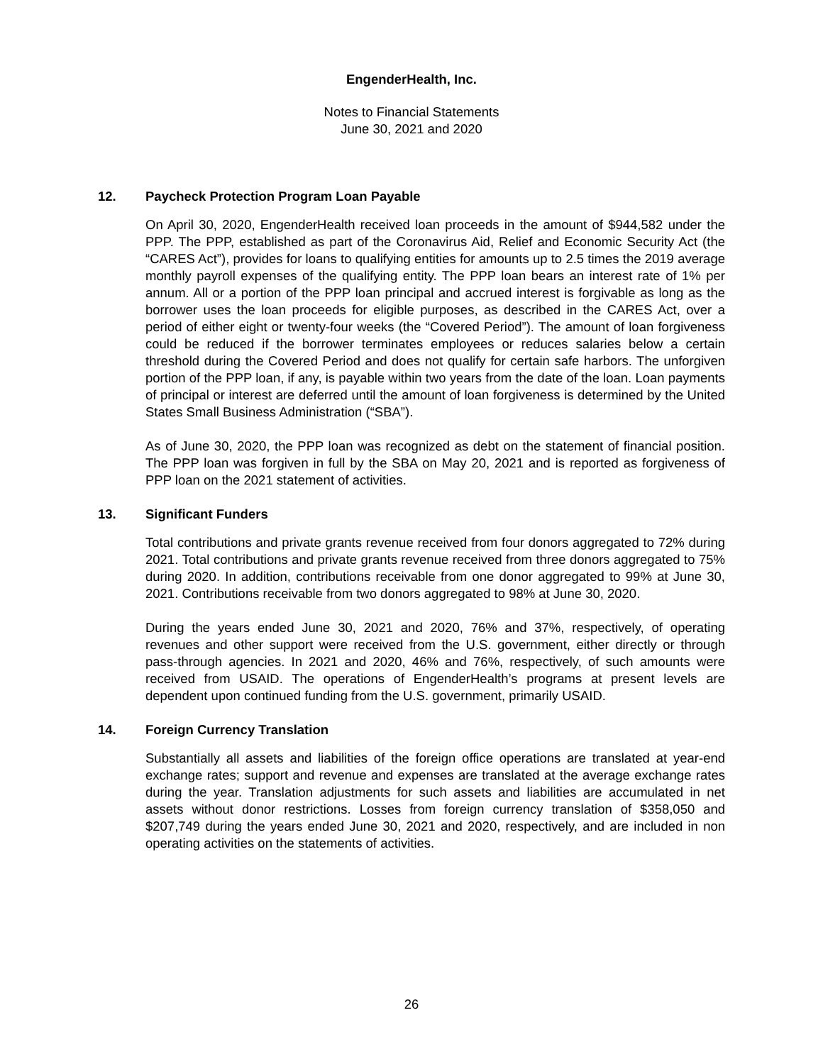EngenderHealth, Inc.
Notes to Financial Statements
June 30, 2021 and 2020
12. Paycheck Protection Program Loan Payable
On April 30, 2020, EngenderHealth received loan proceeds in the amount of $944,582 under the PPP. The PPP, established as part of the Coronavirus Aid, Relief and Economic Security Act (the “CARES Act”), provides for loans to qualifying entities for amounts up to 2.5 times the 2019 average monthly payroll expenses of the qualifying entity. The PPP loan bears an interest rate of 1% per annum. All or a portion of the PPP loan principal and accrued interest is forgivable as long as the borrower uses the loan proceeds for eligible purposes, as described in the CARES Act, over a period of either eight or twenty-four weeks (the “Covered Period”). The amount of loan forgiveness could be reduced if the borrower terminates employees or reduces salaries below a certain threshold during the Covered Period and does not qualify for certain safe harbors. The unforgiven portion of the PPP loan, if any, is payable within two years from the date of the loan. Loan payments of principal or interest are deferred until the amount of loan forgiveness is determined by the United States Small Business Administration (“SBA”).
As of June 30, 2020, the PPP loan was recognized as debt on the statement of financial position. The PPP loan was forgiven in full by the SBA on May 20, 2021 and is reported as forgiveness of PPP loan on the 2021 statement of activities.
13. Significant Funders
Total contributions and private grants revenue received from four donors aggregated to 72% during 2021. Total contributions and private grants revenue received from three donors aggregated to 75% during 2020. In addition, contributions receivable from one donor aggregated to 99% at June 30, 2021. Contributions receivable from two donors aggregated to 98% at June 30, 2020.
During the years ended June 30, 2021 and 2020, 76% and 37%, respectively, of operating revenues and other support were received from the U.S. government, either directly or through pass-through agencies. In 2021 and 2020, 46% and 76%, respectively, of such amounts were received from USAID. The operations of EngenderHealth’s programs at present levels are dependent upon continued funding from the U.S. government, primarily USAID.
14. Foreign Currency Translation
Substantially all assets and liabilities of the foreign office operations are translated at year-end exchange rates; support and revenue and expenses are translated at the average exchange rates during the year. Translation adjustments for such assets and liabilities are accumulated in net assets without donor restrictions. Losses from foreign currency translation of $358,050 and $207,749 during the years ended June 30, 2021 and 2020, respectively, and are included in non operating activities on the statements of activities.
26